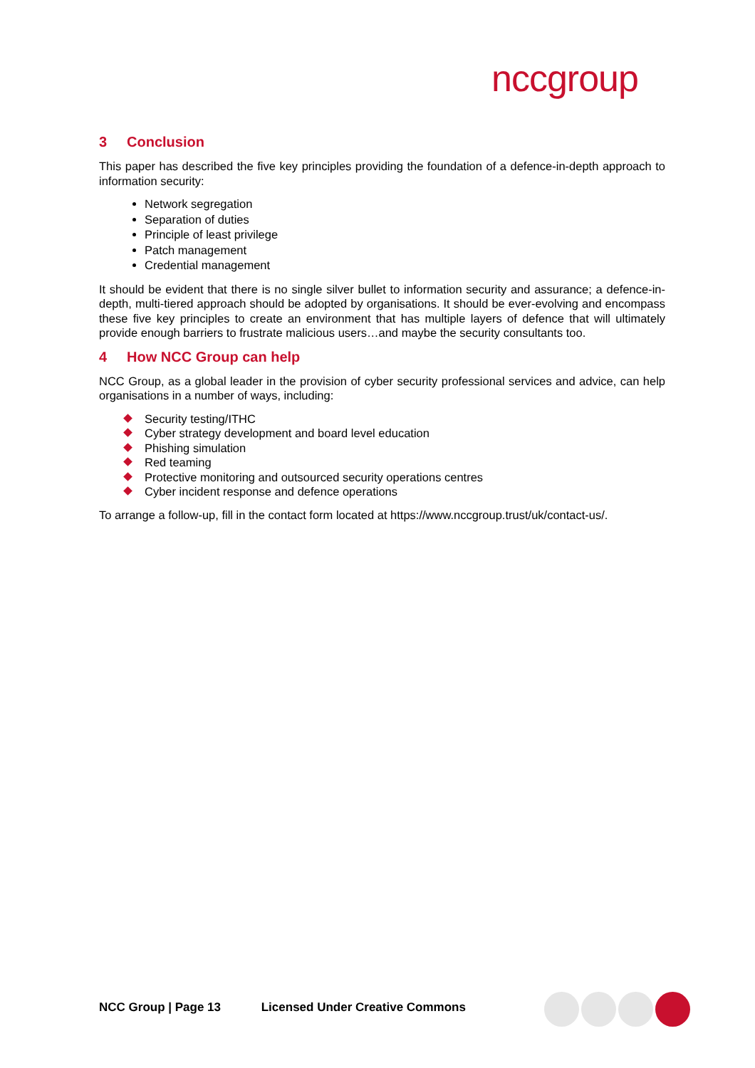nccgroup
3 Conclusion
This paper has described the five key principles providing the foundation of a defence-in-depth approach to information security:
Network segregation
Separation of duties
Principle of least privilege
Patch management
Credential management
It should be evident that there is no single silver bullet to information security and assurance; a defence-in-depth, multi-tiered approach should be adopted by organisations. It should be ever-evolving and encompass these five key principles to create an environment that has multiple layers of defence that will ultimately provide enough barriers to frustrate malicious users…and maybe the security consultants too.
4 How NCC Group can help
NCC Group, as a global leader in the provision of cyber security professional services and advice, can help organisations in a number of ways, including:
Security testing/ITHC
Cyber strategy development and board level education
Phishing simulation
Red teaming
Protective monitoring and outsourced security operations centres
Cyber incident response and defence operations
To arrange a follow-up, fill in the contact form located at https://www.nccgroup.trust/uk/contact-us/.
NCC Group | Page 13 Licensed Under Creative Commons